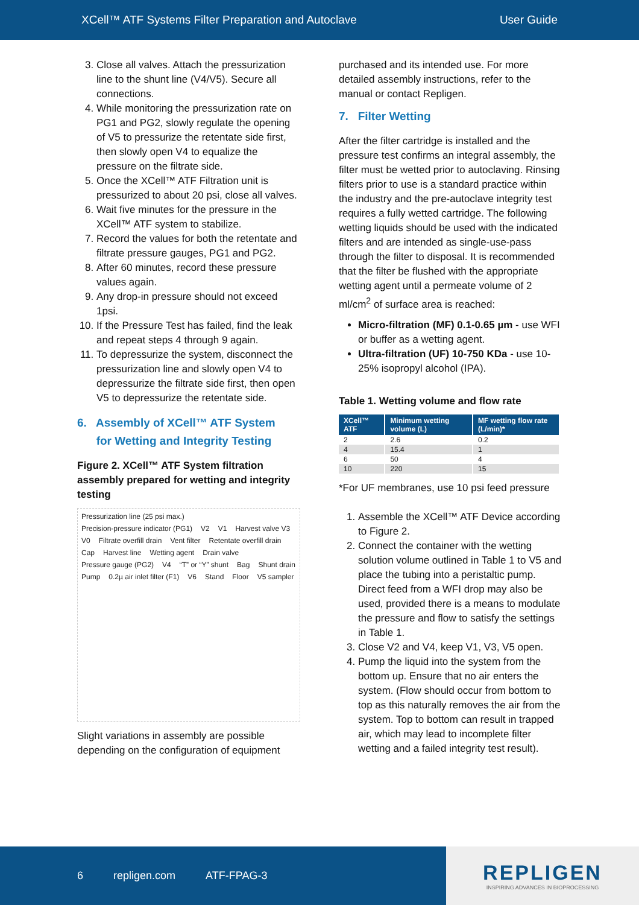XCell™ ATF Systems Filter Preparation and Autoclave User Guide
3. Close all valves. Attach the pressurization line to the shunt line (V4/V5). Secure all connections.
4. While monitoring the pressurization rate on PG1 and PG2, slowly regulate the opening of V5 to pressurize the retentate side first, then slowly open V4 to equalize the pressure on the filtrate side.
5. Once the XCell™ ATF Filtration unit is pressurized to about 20 psi, close all valves.
6. Wait five minutes for the pressure in the XCell™ ATF system to stabilize.
7. Record the values for both the retentate and filtrate pressure gauges, PG1 and PG2.
8. After 60 minutes, record these pressure values again.
9. Any drop-in pressure should not exceed 1psi.
10. If the Pressure Test has failed, find the leak and repeat steps 4 through 9 again.
11. To depressurize the system, disconnect the pressurization line and slowly open V4 to depressurize the filtrate side first, then open V5 to depressurize the retentate side.
6. Assembly of XCell™ ATF System
for Wetting and Integrity Testing
Figure 2. XCell™ ATF System filtration assembly prepared for wetting and integrity testing
Pressurization line (25 psi max.) Precision-pressure indicator (PG1) V2 V1 Harvest valve V3 V0 Filtrate overfill drain Vent filter Retentate overfill drain Cap Harvest line Wetting agent Drain valve Pressure gauge (PG2) V4 “T” or “Y” shunt Bag Shunt drain Pump 0.2µ air inlet filter (F1) V6 Stand Floor V5 sampler
Slight variations in assembly are possible depending on the configuration of equipment
purchased and its intended use. For more detailed assembly instructions, refer to the manual or contact Repligen.
7. Filter Wetting
After the filter cartridge is installed and the pressure test confirms an integral assembly, the filter must be wetted prior to autoclaving. Rinsing filters prior to use is a standard practice within the industry and the pre-autoclave integrity test requires a fully wetted cartridge. The following wetting liquids should be used with the indicated filters and are intended as single-use-pass through the filter to disposal. It is recommended that the filter be flushed with the appropriate wetting agent until a permeate volume of 2 ml/cm<sup>2</sup> of surface area is reached:
Micro-filtration (MF) 0.1-0.65 µm - use WFI or buffer as a wetting agent.
Ultra-filtration (UF) 10-750 KDa - use 10-25% isopropyl alcohol (IPA).
Table 1. Wetting volume and flow rate
| XCell™ ATF | Minimum wetting volume (L) | MF wetting flow rate (L/min)* |
| --- | --- | --- |
| 2 | 2.6 | 0.2 |
| 4 | 15.4 | 1 |
| 6 | 50 | 4 |
| 10 | 220 | 15 |
*For UF membranes, use 10 psi feed pressure
1. Assemble the XCell™ ATF Device according to Figure 2.
2. Connect the container with the wetting solution volume outlined in Table 1 to V5 and place the tubing into a peristaltic pump. Direct feed from a WFI drop may also be used, provided there is a means to modulate the pressure and flow to satisfy the settings in Table 1.
3. Close V2 and V4, keep V1, V3, V5 open.
4. Pump the liquid into the system from the bottom up. Ensure that no air enters the system. (Flow should occur from bottom to top as this naturally removes the air from the system. Top to bottom can result in trapped air, which may lead to incomplete filter wetting and a failed integrity test result).
6 repligen.com ATF-FPAG-3
REPLIGEN
INSPIRING ADVANCES IN BIOPROCESSING